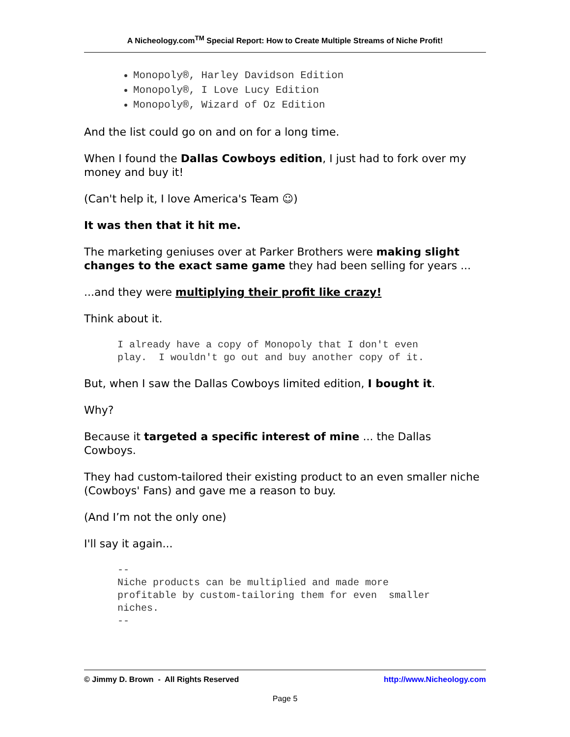A Nicheology.com<sup>TM</sup> Special Report: How to Create Multiple Streams of Niche Profit!
Monopoly®, Harley Davidson Edition
Monopoly®, I Love Lucy Edition
Monopoly®, Wizard of Oz Edition
And the list could go on and on for a long time.
When I found the Dallas Cowboys edition, I just had to fork over my money and buy it!
(Can't help it, I love America's Team ☺)
It was then that it hit me.
The marketing geniuses over at Parker Brothers were making slight changes to the exact same game they had been selling for years ...
...and they were multiplying their profit like crazy!
Think about it.
I already have a copy of Monopoly that I don't even
play. I wouldn't go out and buy another copy of it.
But, when I saw the Dallas Cowboys limited edition, I bought it.
Why?
Because it targeted a specific interest of mine ... the Dallas Cowboys.
They had custom-tailored their existing product to an even smaller niche (Cowboys' Fans) and gave me a reason to buy.
(And I’m not the only one)
I'll say it again...
--
Niche products can be multiplied and made more
profitable by custom-tailoring them for even smaller
niches.
--
© Jimmy D. Brown - All Rights Reserved http://www.Nicheology.com
Page 5